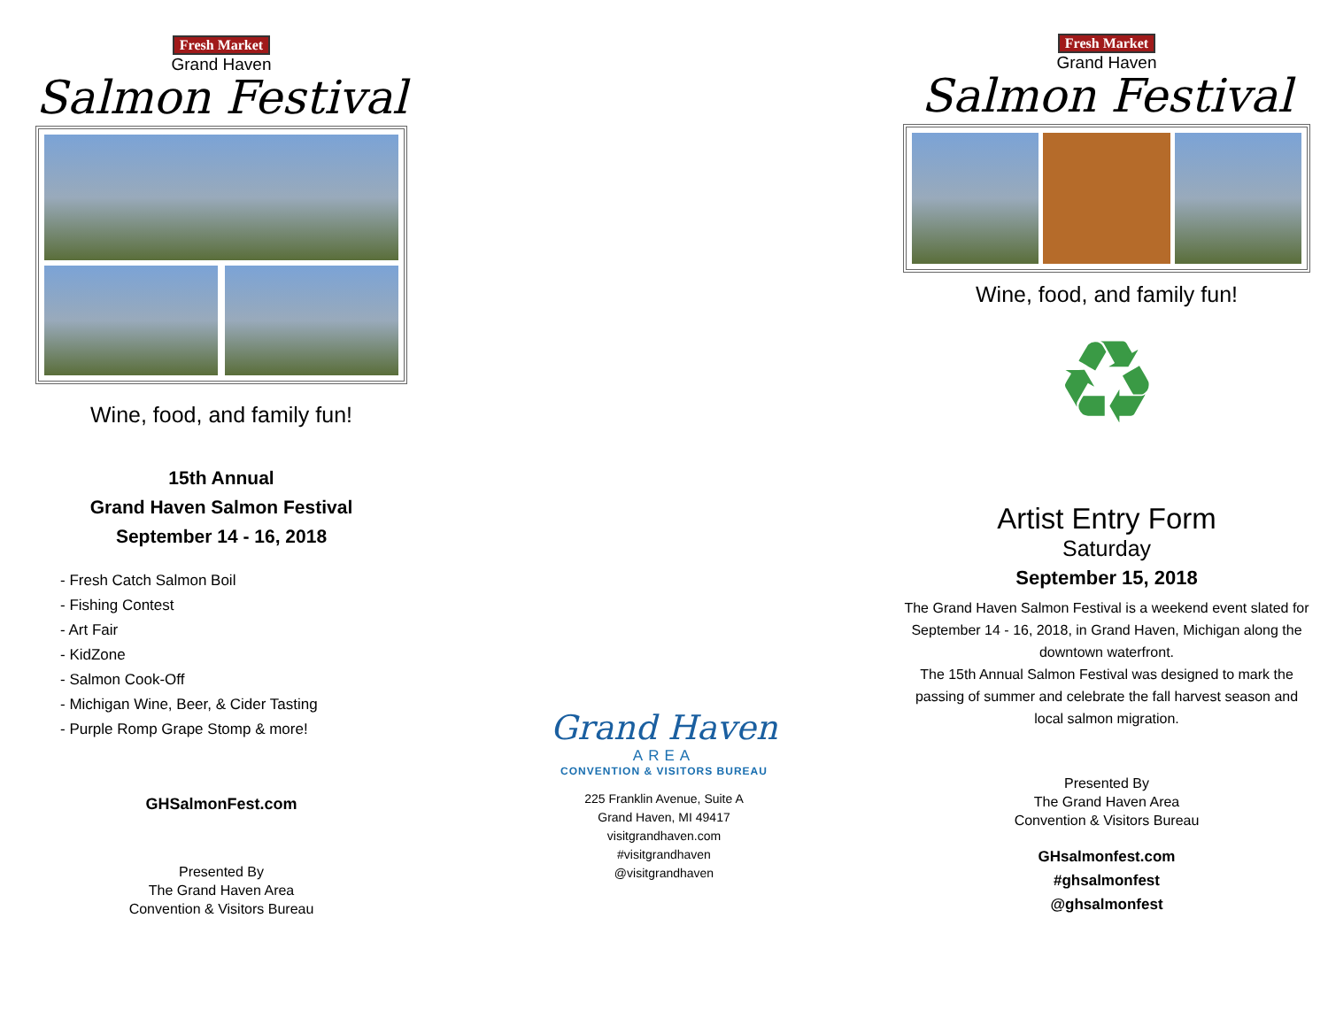Fresh Market
Grand Haven
Salmon Festival
Wine, food, and family fun!
15th Annual
Grand Haven Salmon Festival
September 14 - 16, 2018
- Fresh Catch Salmon Boil
- Fishing Contest
- Art Fair
- KidZone
- Salmon Cook-Off
- Michigan Wine, Beer, & Cider Tasting
- Purple Romp Grape Stomp & more!
GHSalmonFest.com
Presented By
The Grand Haven Area
Convention & Visitors Bureau
Grand Haven
AREA
CONVENTION & VISITORS BUREAU
225 Franklin Avenue, Suite A
Grand Haven, MI 49417
visitgrandhaven.com
#visitgrandhaven
@visitgrandhaven
Fresh Market
Grand Haven
Salmon Festival
Wine, food, and family fun!
♻
Artist Entry Form
Saturday
September 15, 2018
The Grand Haven Salmon Festival is a weekend event slated for September 14 - 16, 2018, in Grand Haven, Michigan along the downtown waterfront.
The 15th Annual Salmon Festival was designed to mark the passing of summer and celebrate the fall harvest season and local salmon migration.
Presented By
The Grand Haven Area
Convention & Visitors Bureau
GHsalmonfest.com
#ghsalmonfest
@ghsalmonfest